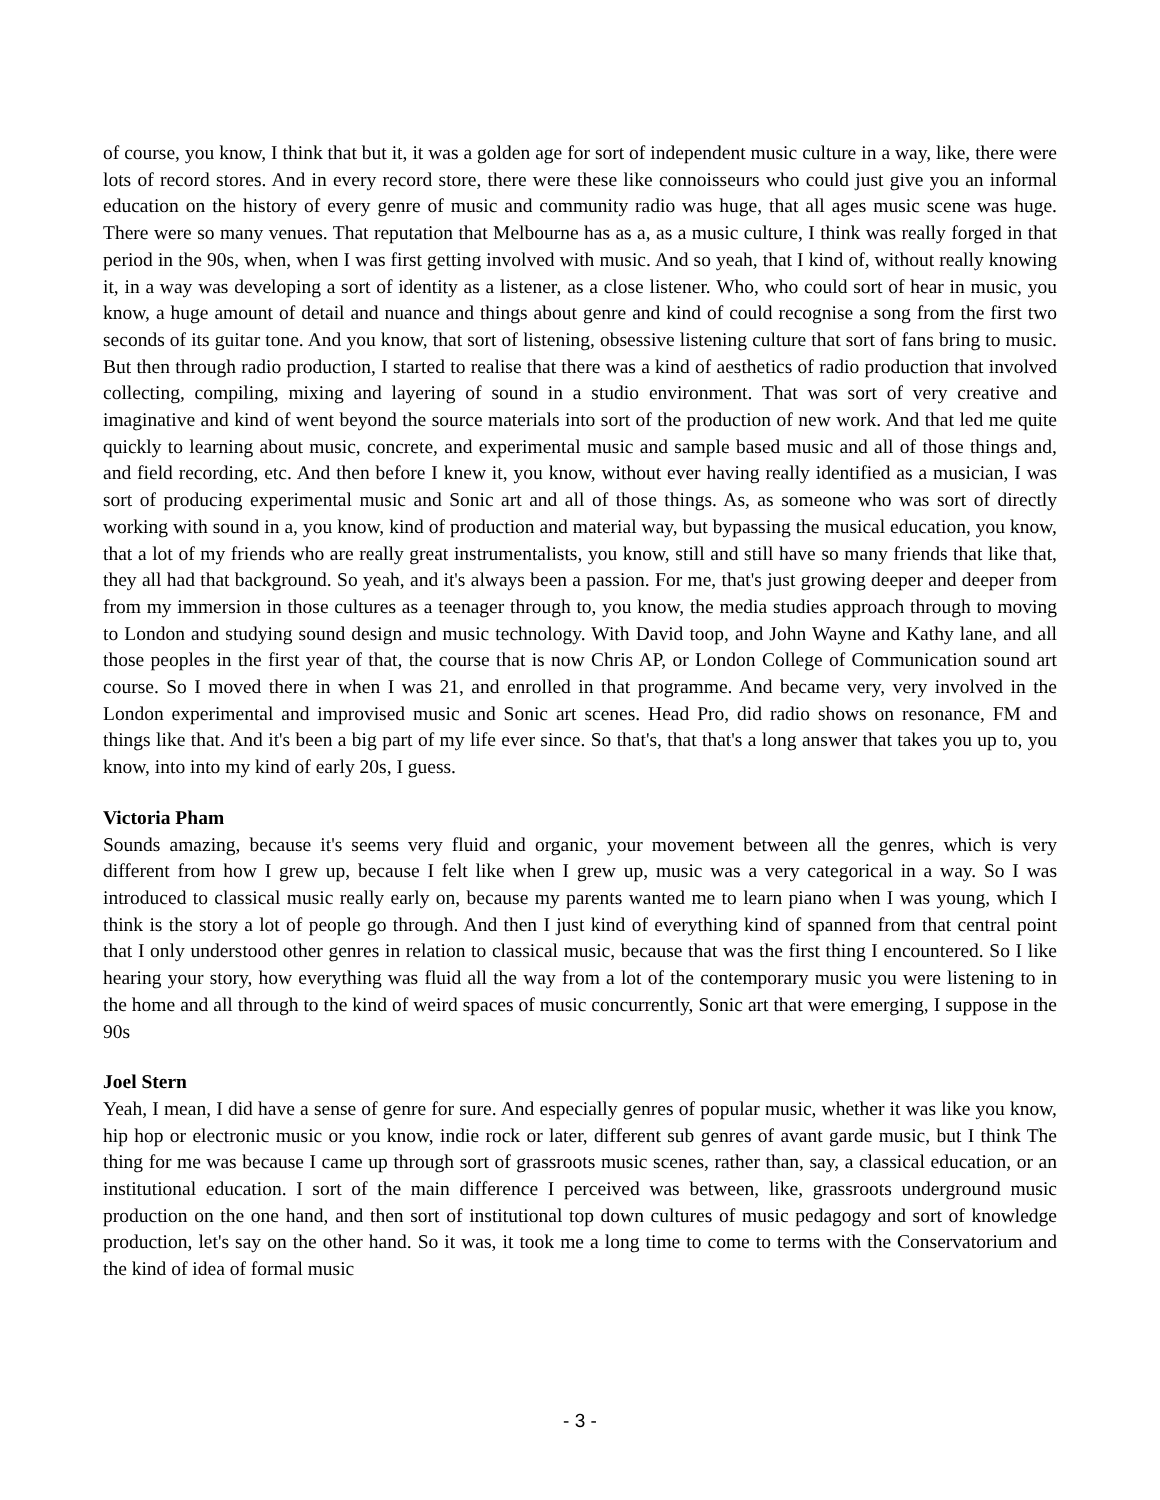of course, you know, I think that but it, it was a golden age for sort of independent music culture in a way, like, there were lots of record stores. And in every record store, there were these like connoisseurs who could just give you an informal education on the history of every genre of music and community radio was huge, that all ages music scene was huge. There were so many venues. That reputation that Melbourne has as a, as a music culture, I think was really forged in that period in the 90s, when, when I was first getting involved with music. And so yeah, that I kind of, without really knowing it, in a way was developing a sort of identity as a listener, as a close listener. Who, who could sort of hear in music, you know, a huge amount of detail and nuance and things about genre and kind of could recognise a song from the first two seconds of its guitar tone. And you know, that sort of listening, obsessive listening culture that sort of fans bring to music. But then through radio production, I started to realise that there was a kind of aesthetics of radio production that involved collecting, compiling, mixing and layering of sound in a studio environment. That was sort of very creative and imaginative and kind of went beyond the source materials into sort of the production of new work. And that led me quite quickly to learning about music, concrete, and experimental music and sample based music and all of those things and, and field recording, etc. And then before I knew it, you know, without ever having really identified as a musician, I was sort of producing experimental music and Sonic art and all of those things. As, as someone who was sort of directly working with sound in a, you know, kind of production and material way, but bypassing the musical education, you know, that a lot of my friends who are really great instrumentalists, you know, still and still have so many friends that like that, they all had that background. So yeah, and it's always been a passion. For me, that's just growing deeper and deeper from from my immersion in those cultures as a teenager through to, you know, the media studies approach through to moving to London and studying sound design and music technology. With David toop, and John Wayne and Kathy lane, and all those peoples in the first year of that, the course that is now Chris AP, or London College of Communication sound art course. So I moved there in when I was 21, and enrolled in that programme. And became very, very involved in the London experimental and improvised music and Sonic art scenes. Head Pro, did radio shows on resonance, FM and things like that. And it's been a big part of my life ever since. So that's, that that's a long answer that takes you up to, you know, into into my kind of early 20s, I guess.
Victoria Pham
Sounds amazing, because it's seems very fluid and organic, your movement between all the genres, which is very different from how I grew up, because I felt like when I grew up, music was a very categorical in a way. So I was introduced to classical music really early on, because my parents wanted me to learn piano when I was young, which I think is the story a lot of people go through. And then I just kind of everything kind of spanned from that central point that I only understood other genres in relation to classical music, because that was the first thing I encountered. So I like hearing your story, how everything was fluid all the way from a lot of the contemporary music you were listening to in the home and all through to the kind of weird spaces of music concurrently, Sonic art that were emerging, I suppose in the 90s
Joel Stern
Yeah, I mean, I did have a sense of genre for sure. And especially genres of popular music, whether it was like you know, hip hop or electronic music or you know, indie rock or later, different sub genres of avant garde music, but I think The thing for me was because I came up through sort of grassroots music scenes, rather than, say, a classical education, or an institutional education. I sort of the main difference I perceived was between, like, grassroots underground music production on the one hand, and then sort of institutional top down cultures of music pedagogy and sort of knowledge production, let's say on the other hand. So it was, it took me a long time to come to terms with the Conservatorium and the kind of idea of formal music
- 3 -